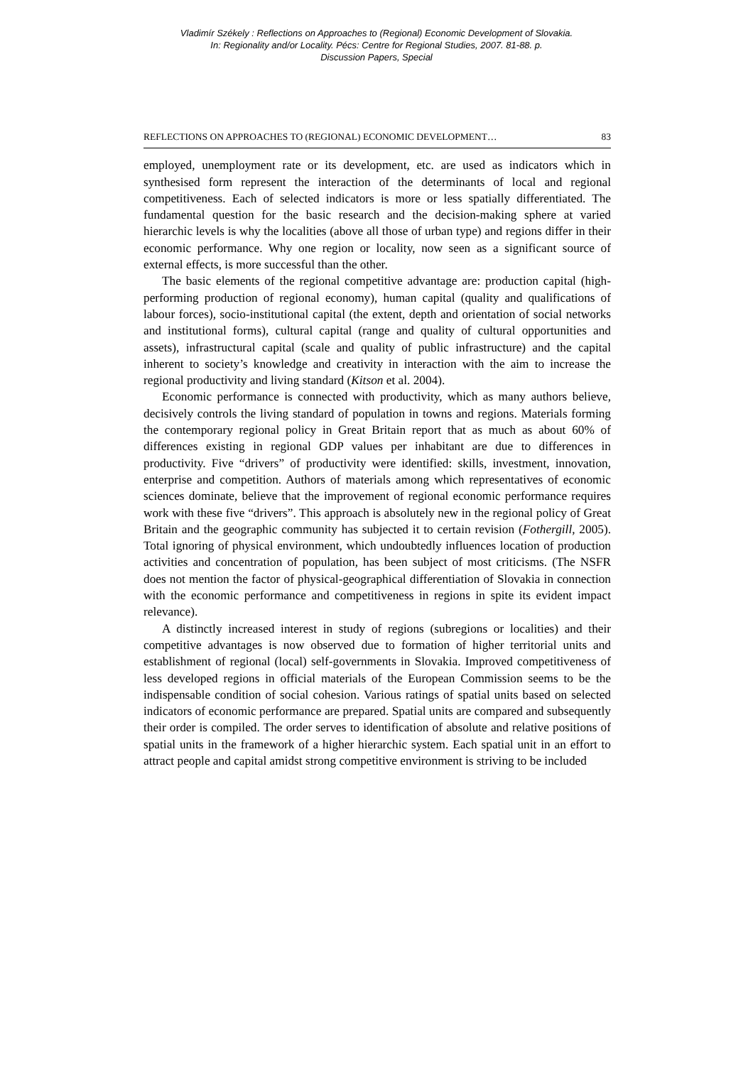Vladimír Székely : Reflections on Approaches to (Regional) Economic Development of Slovakia.
In: Regionality and/or Locality. Pécs: Centre for Regional Studies, 2007. 81-88. p.
Discussion Papers, Special
REFLECTIONS ON APPROACHES TO (REGIONAL) ECONOMIC DEVELOPMENT… 83
employed, unemployment rate or its development, etc. are used as indicators which in synthesised form represent the interaction of the determinants of local and regional competitiveness. Each of selected indicators is more or less spatially differentiated. The fundamental question for the basic research and the decision-making sphere at varied hierarchic levels is why the localities (above all those of urban type) and regions differ in their economic performance. Why one region or locality, now seen as a significant source of external effects, is more successful than the other.
The basic elements of the regional competitive advantage are: production capital (high-performing production of regional economy), human capital (quality and qualifications of labour forces), socio-institutional capital (the extent, depth and orientation of social networks and institutional forms), cultural capital (range and quality of cultural opportunities and assets), infrastructural capital (scale and quality of public infrastructure) and the capital inherent to society’s knowledge and creativity in interaction with the aim to increase the regional productivity and living standard (Kitson et al. 2004).
Economic performance is connected with productivity, which as many authors believe, decisively controls the living standard of population in towns and regions. Materials forming the contemporary regional policy in Great Britain report that as much as about 60% of differences existing in regional GDP values per inhabitant are due to differences in productivity. Five “drivers” of productivity were identified: skills, investment, innovation, enterprise and competition. Authors of materials among which representatives of economic sciences dominate, believe that the improvement of regional economic performance requires work with these five “drivers”. This approach is absolutely new in the regional policy of Great Britain and the geographic community has subjected it to certain revision (Fothergill, 2005). Total ignoring of physical environment, which undoubtedly influences location of production activities and concentration of population, has been subject of most criticisms. (The NSFR does not mention the factor of physical-geographical differentiation of Slovakia in connection with the economic performance and competitiveness in regions in spite its evident impact relevance).
A distinctly increased interest in study of regions (subregions or localities) and their competitive advantages is now observed due to formation of higher territorial units and establishment of regional (local) self-governments in Slovakia. Improved competitiveness of less developed regions in official materials of the European Commission seems to be the indispensable condition of social cohesion. Various ratings of spatial units based on selected indicators of economic performance are prepared. Spatial units are compared and subsequently their order is compiled. The order serves to identification of absolute and relative positions of spatial units in the framework of a higher hierarchic system. Each spatial unit in an effort to attract people and capital amidst strong competitive environment is striving to be included